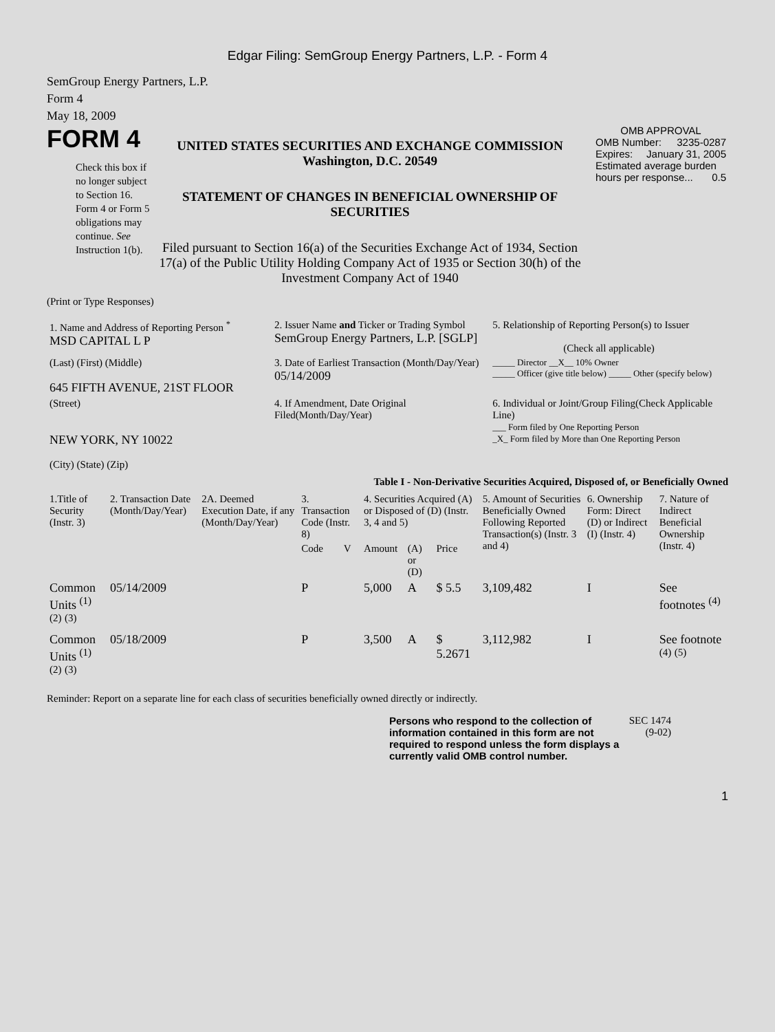Edgar Filing: SemGroup Energy Partners, L.P. - Form 4
SemGroup Energy Partners, L.P.
Form 4
May 18, 2009
FORM 4
Check this box if no longer subject to Section 16. Form 4 or Form 5 obligations may continue. See Instruction 1(b).
UNITED STATES SECURITIES AND EXCHANGE COMMISSION
Washington, D.C. 20549
STATEMENT OF CHANGES IN BENEFICIAL OWNERSHIP OF SECURITIES
Filed pursuant to Section 16(a) of the Securities Exchange Act of 1934, Section 17(a) of the Public Utility Holding Company Act of 1935 or Section 30(h) of the Investment Company Act of 1940
OMB APPROVAL
OMB Number: 3235-0287
Expires: January 31, 2005
Estimated average burden hours per response... 0.5
(Print or Type Responses)
| 1. Name and Address of Reporting Person <sup>*</sup> MSD CAPITAL L P | 2. Issuer Name and Ticker or Trading Symbol SemGroup Energy Partners, L.P. [SGLP] | 5. Relationship of Reporting Person(s) to Issuer (Check all applicable) |
| (Last) (First) (Middle) 645 FIFTH AVENUE, 21ST FLOOR | 3. Date of Earliest Transaction (Month/Day/Year) 05/14/2009 | _____ Director __X__ 10% Owner _____ Officer (give title below) _____ Other (specify below) |
| (Street) NEW YORK, NY 10022 (City) (State) (Zip) | 4. If Amendment, Date Original Filed(Month/Day/Year) | 6. Individual or Joint/Group Filing(Check Applicable Line) ___ Form filed by One Reporting Person _X_ Form filed by More than One Reporting Person |
Table I - Non-Derivative Securities Acquired, Disposed of, or Beneficially Owned
| 1.Title of Security (Instr. 3) | 2. Transaction Date (Month/Day/Year) | 2A. Deemed Execution Date, if any (Month/Day/Year) | 3. Transaction Code (Instr. 8) | | 4. Securities Acquired (A) or Disposed of (D) (Instr. 3, 4 and 5) | | | 5. Amount of Securities Beneficially Owned Following Reported Transaction(s) (Instr. 3 and 4) | 6. Ownership Form: Direct (D) or Indirect (I) (Instr. 4) | 7. Nature of Indirect Beneficial Ownership (Instr. 4) |
| --- | --- | --- | --- | --- | --- | --- | --- | --- | --- | --- |
| | | | Code | V | Amount | (A) or (D) | Price | | | |
| Common Units <sup>(1)</sup> <sup>(2)</sup> <sup>(3)</sup> | 05/14/2009 | | P | | 5,000 | A | $ 5.5 | 3,109,482 | I | See footnotes <sup>(4)</sup> |
| Common Units <sup>(1)</sup> <sup>(2)</sup> <sup>(3)</sup> | 05/18/2009 | | P | | 3,500 | A | $ 5.2671 | 3,112,982 | I | See footnote <sup>(4)</sup> <sup>(5)</sup> |
Reminder: Report on a separate line for each class of securities beneficially owned directly or indirectly.
Persons who respond to the collection of information contained in this form are not required to respond unless the form displays a currently valid OMB control number.
SEC 1474 (9-02)
1